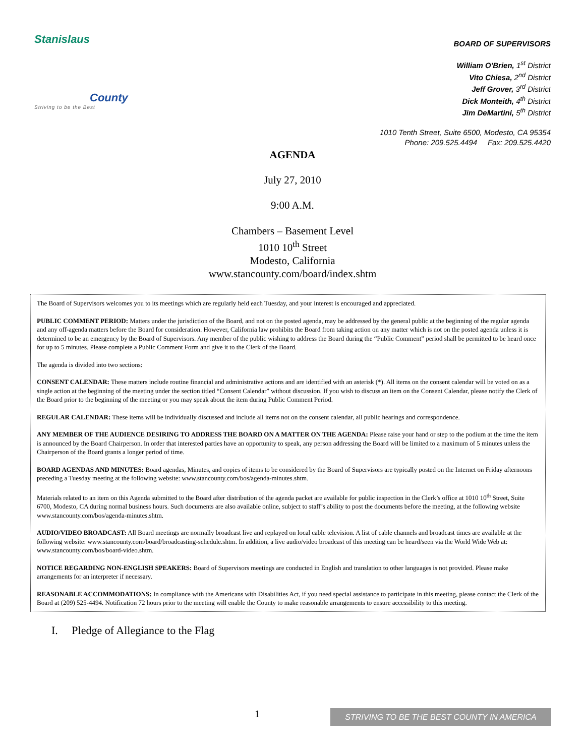Stanislaus
County
Striving to be the Best
BOARD OF SUPERVISORS
William O'Brien, 1<sup>st</sup> District
Vito Chiesa, 2<sup>nd</sup> District
Jeff Grover, 3<sup>rd</sup> District
Dick Monteith, 4<sup>th</sup> District
Jim DeMartini, 5<sup>th</sup> District
1010 Tenth Street, Suite 6500, Modesto, CA 95354
Phone: 209.525.4494 Fax: 209.525.4420
AGENDA
July 27, 2010
9:00 A.M.
Chambers – Basement Level
1010 10<sup>th</sup> Street
Modesto, California
www.stancounty.com/board/index.shtm
The Board of Supervisors welcomes you to its meetings which are regularly held each Tuesday, and your interest is encouraged and appreciated.
PUBLIC COMMENT PERIOD: Matters under the jurisdiction of the Board, and not on the posted agenda, may be addressed by the general public at the beginning of the regular agenda and any off-agenda matters before the Board for consideration. However, California law prohibits the Board from taking action on any matter which is not on the posted agenda unless it is determined to be an emergency by the Board of Supervisors. Any member of the public wishing to address the Board during the “Public Comment” period shall be permitted to be heard once for up to 5 minutes. Please complete a Public Comment Form and give it to the Clerk of the Board.
The agenda is divided into two sections:
CONSENT CALENDAR: These matters include routine financial and administrative actions and are identified with an asterisk (*). All items on the consent calendar will be voted on as a single action at the beginning of the meeting under the section titled “Consent Calendar” without discussion. If you wish to discuss an item on the Consent Calendar, please notify the Clerk of the Board prior to the beginning of the meeting or you may speak about the item during Public Comment Period.
REGULAR CALENDAR: These items will be individually discussed and include all items not on the consent calendar, all public hearings and correspondence.
ANY MEMBER OF THE AUDIENCE DESIRING TO ADDRESS THE BOARD ON A MATTER ON THE AGENDA: Please raise your hand or step to the podium at the time the item is announced by the Board Chairperson. In order that interested parties have an opportunity to speak, any person addressing the Board will be limited to a maximum of 5 minutes unless the Chairperson of the Board grants a longer period of time.
BOARD AGENDAS AND MINUTES: Board agendas, Minutes, and copies of items to be considered by the Board of Supervisors are typically posted on the Internet on Friday afternoons preceding a Tuesday meeting at the following website: www.stancounty.com/bos/agenda-minutes.shtm.
Materials related to an item on this Agenda submitted to the Board after distribution of the agenda packet are available for public inspection in the Clerk’s office at 1010 10<sup>th</sup> Street, Suite 6700, Modesto, CA during normal business hours. Such documents are also available online, subject to staff’s ability to post the documents before the meeting, at the following website www.stancounty.com/bos/agenda-minutes.shtm.
AUDIO/VIDEO BROADCAST: All Board meetings are normally broadcast live and replayed on local cable television. A list of cable channels and broadcast times are available at the following website: www.stancounty.com/board/broadcasting-schedule.shtm. In addition, a live audio/video broadcast of this meeting can be heard/seen via the World Wide Web at: www.stancounty.com/bos/board-video.shtm.
NOTICE REGARDING NON-ENGLISH SPEAKERS: Board of Supervisors meetings are conducted in English and translation to other languages is not provided. Please make arrangements for an interpreter if necessary.
REASONABLE ACCOMMODATIONS: In compliance with the Americans with Disabilities Act, if you need special assistance to participate in this meeting, please contact the Clerk of the Board at (209) 525-4494. Notification 72 hours prior to the meeting will enable the County to make reasonable arrangements to ensure accessibility to this meeting.
I. Pledge of Allegiance to the Flag
1 STRIVING TO BE THE BEST COUNTY IN AMERICA